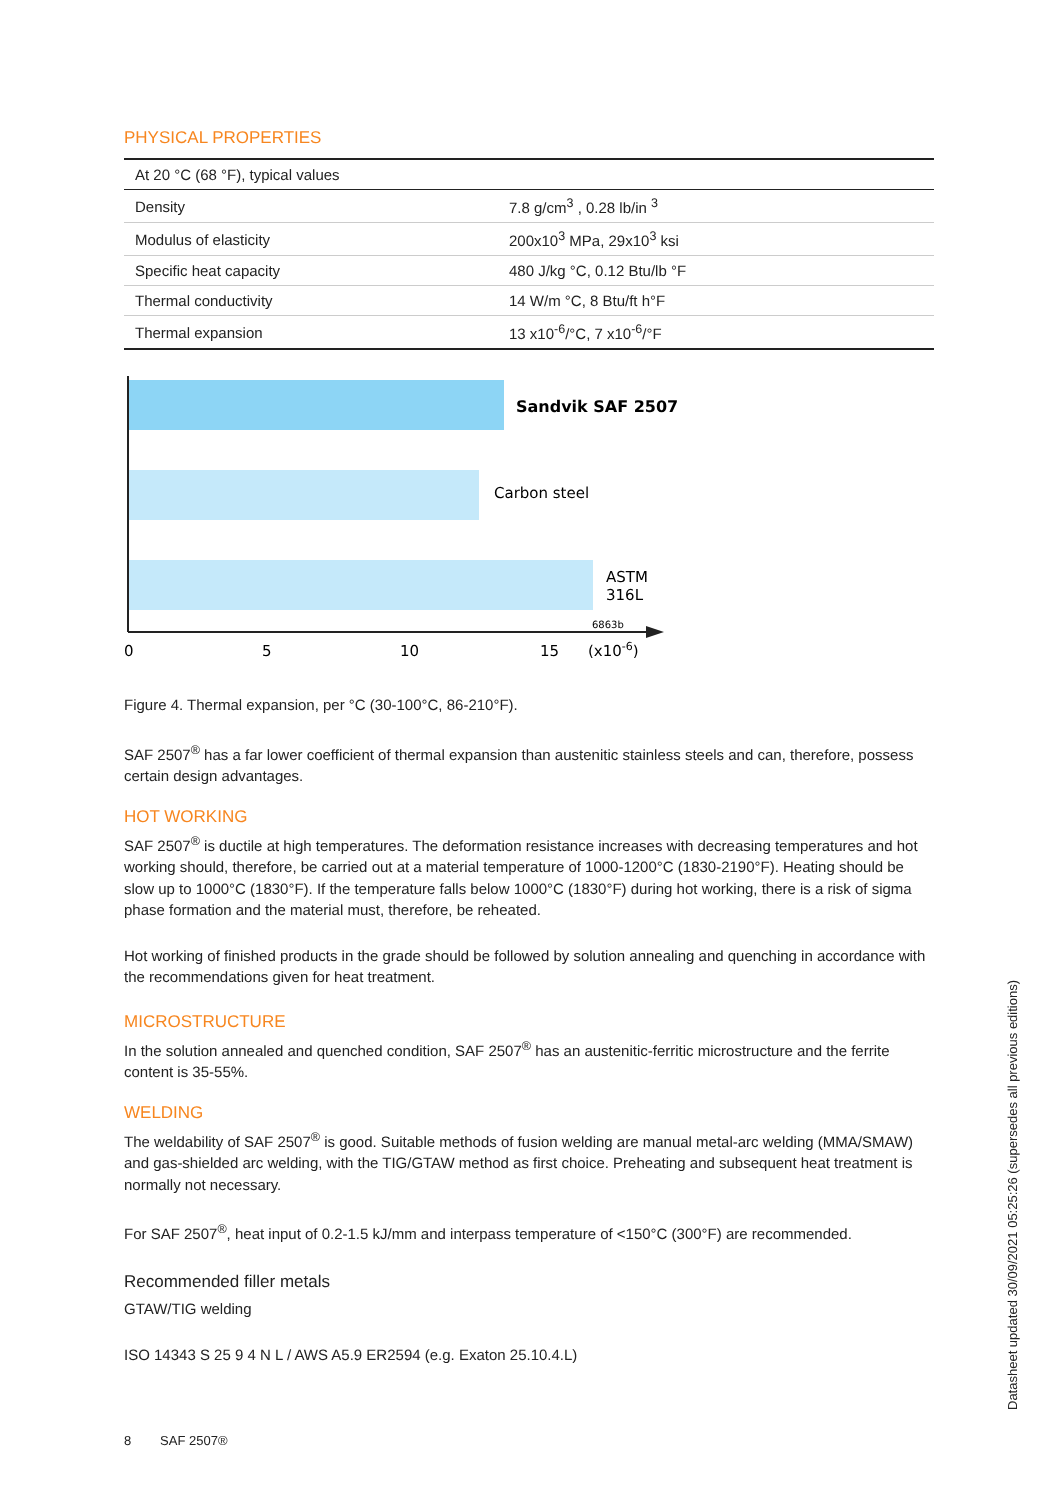PHYSICAL PROPERTIES
| At 20 °C (68 °F), typical values | |
| --- | --- |
| Density | 7.8 g/cm<sup>3</sup> , 0.28 lb/in <sup>3</sup> |
| Modulus of elasticity | 200x10<sup>3</sup> MPa, 29x10<sup>3</sup> ksi |
| Specific heat capacity | 480 J/kg °C, 0.12 Btu/lb °F |
| Thermal conductivity | 14 W/m °C, 8 Btu/ft h°F |
| Thermal expansion | 13 x10<sup>-6</sup>/°C, 7 x10<sup>-6</sup>/°F |
Sandvik SAF 2507
Carbon steel
ASTM
316L
6863b
0
5
10
15
(x10-6)
Figure 4. Thermal expansion, per °C (30-100°C, 86-210°F).
SAF 2507<sup>®</sup> has a far lower coefficient of thermal expansion than austenitic stainless steels and can, therefore, possess certain design advantages.
HOT WORKING
SAF 2507<sup>®</sup> is ductile at high temperatures. The deformation resistance increases with decreasing temperatures and hot working should, therefore, be carried out at a material temperature of 1000-1200°C (1830-2190°F). Heating should be slow up to 1000°C (1830°F). If the temperature falls below 1000°C (1830°F) during hot working, there is a risk of sigma phase formation and the material must, therefore, be reheated.
Hot working of finished products in the grade should be followed by solution annealing and quenching in accordance with the recommendations given for heat treatment.
MICROSTRUCTURE
In the solution annealed and quenched condition, SAF 2507<sup>®</sup> has an austenitic-ferritic microstructure and the ferrite content is 35-55%.
WELDING
The weldability of SAF 2507<sup>®</sup> is good. Suitable methods of fusion welding are manual metal-arc welding (MMA/SMAW) and gas-shielded arc welding, with the TIG/GTAW method as first choice. Preheating and subsequent heat treatment is normally not necessary.
For SAF 2507<sup>®</sup>, heat input of 0.2-1.5 kJ/mm and interpass temperature of <150°C (300°F) are recommended.
Recommended filler metals
GTAW/TIG welding
ISO 14343 S 25 9 4 N L / AWS A5.9 ER2594 (e.g. Exaton 25.10.4.L)
Datasheet updated 30/09/2021 05:25:26 (supersedes all previous editions)
8 SAF 2507®